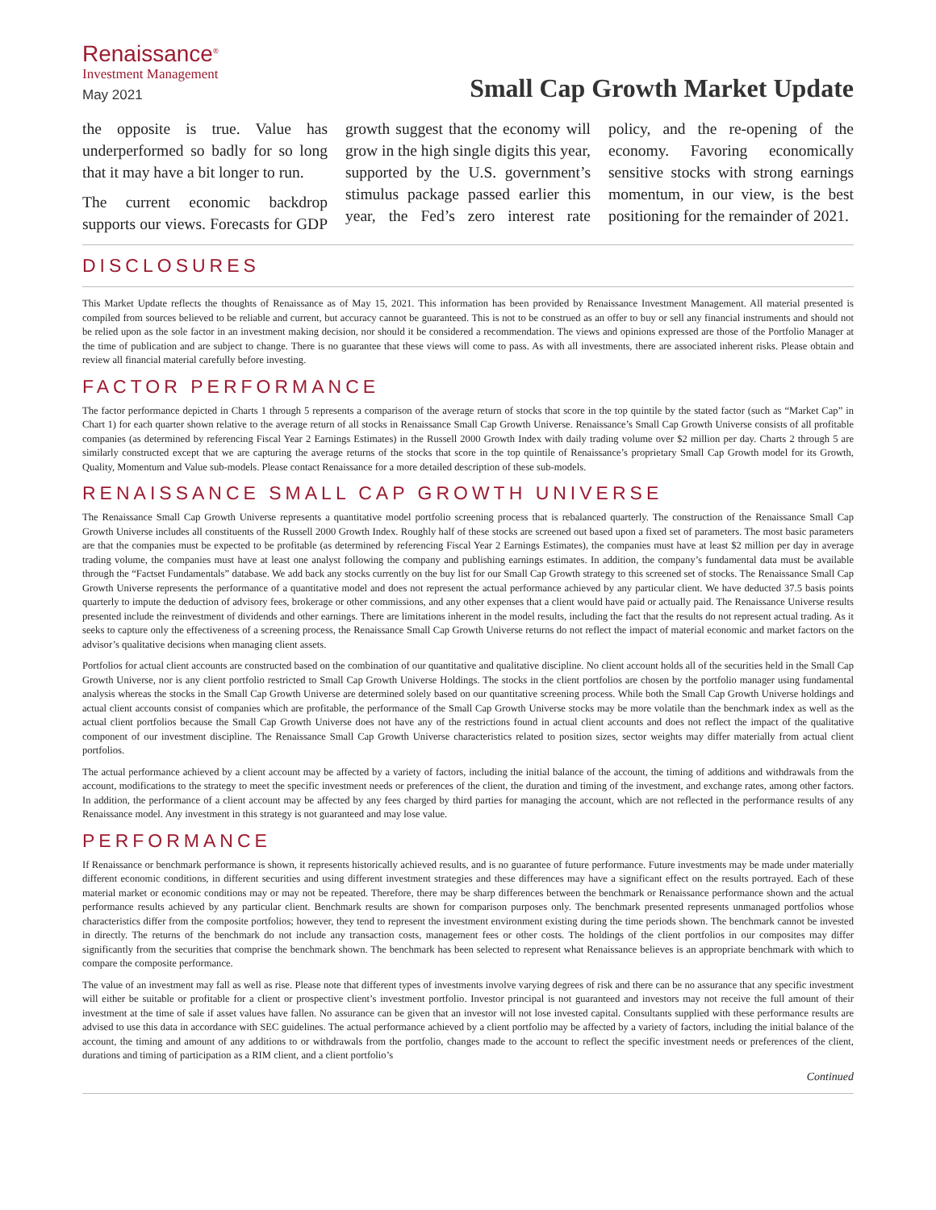Renaissance<sup>®</sup>
Investment Management
May 2021
Small Cap Growth Market Update
the opposite is true. Value has underperformed so badly for so long that it may have a bit longer to run.
The current economic backdrop supports our views. Forecasts for GDP growth suggest that the economy will grow in the high single digits this year, supported by the U.S. government’s stimulus package passed earlier this year, the Fed’s zero interest rate policy, and the re-opening of the economy. Favoring economically sensitive stocks with strong earnings momentum, in our view, is the best positioning for the remainder of 2021.
DISCLOSURES
This Market Update reflects the thoughts of Renaissance as of May 15, 2021. This information has been provided by Renaissance Investment Management. All material presented is compiled from sources believed to be reliable and current, but accuracy cannot be guaranteed. This is not to be construed as an offer to buy or sell any financial instruments and should not be relied upon as the sole factor in an investment making decision, nor should it be considered a recommendation. The views and opinions expressed are those of the Portfolio Manager at the time of publication and are subject to change. There is no guarantee that these views will come to pass. As with all investments, there are associated inherent risks. Please obtain and review all financial material carefully before investing.
FACTOR PERFORMANCE
The factor performance depicted in Charts 1 through 5 represents a comparison of the average return of stocks that score in the top quintile by the stated factor (such as “Market Cap” in Chart 1) for each quarter shown relative to the average return of all stocks in Renaissance Small Cap Growth Universe. Renaissance’s Small Cap Growth Universe consists of all profitable companies (as determined by referencing Fiscal Year 2 Earnings Estimates) in the Russell 2000 Growth Index with daily trading volume over $2 million per day. Charts 2 through 5 are similarly constructed except that we are capturing the average returns of the stocks that score in the top quintile of Renaissance’s proprietary Small Cap Growth model for its Growth, Quality, Momentum and Value sub-models. Please contact Renaissance for a more detailed description of these sub-models.
RENAISSANCE SMALL CAP GROWTH UNIVERSE
The Renaissance Small Cap Growth Universe represents a quantitative model portfolio screening process that is rebalanced quarterly. The construction of the Renaissance Small Cap Growth Universe includes all constituents of the Russell 2000 Growth Index. Roughly half of these stocks are screened out based upon a fixed set of parameters. The most basic parameters are that the companies must be expected to be profitable (as determined by referencing Fiscal Year 2 Earnings Estimates), the companies must have at least $2 million per day in average trading volume, the companies must have at least one analyst following the company and publishing earnings estimates. In addition, the company’s fundamental data must be available through the “Factset Fundamentals” database. We add back any stocks currently on the buy list for our Small Cap Growth strategy to this screened set of stocks. The Renaissance Small Cap Growth Universe represents the performance of a quantitative model and does not represent the actual performance achieved by any particular client. We have deducted 37.5 basis points quarterly to impute the deduction of advisory fees, brokerage or other commissions, and any other expenses that a client would have paid or actually paid. The Renaissance Universe results presented include the reinvestment of dividends and other earnings. There are limitations inherent in the model results, including the fact that the results do not represent actual trading. As it seeks to capture only the effectiveness of a screening process, the Renaissance Small Cap Growth Universe returns do not reflect the impact of material economic and market factors on the advisor’s qualitative decisions when managing client assets.
Portfolios for actual client accounts are constructed based on the combination of our quantitative and qualitative discipline. No client account holds all of the securities held in the Small Cap Growth Universe, nor is any client portfolio restricted to Small Cap Growth Universe Holdings. The stocks in the client portfolios are chosen by the portfolio manager using fundamental analysis whereas the stocks in the Small Cap Growth Universe are determined solely based on our quantitative screening process. While both the Small Cap Growth Universe holdings and actual client accounts consist of companies which are profitable, the performance of the Small Cap Growth Universe stocks may be more volatile than the benchmark index as well as the actual client portfolios because the Small Cap Growth Universe does not have any of the restrictions found in actual client accounts and does not reflect the impact of the qualitative component of our investment discipline. The Renaissance Small Cap Growth Universe characteristics related to position sizes, sector weights may differ materially from actual client portfolios.
The actual performance achieved by a client account may be affected by a variety of factors, including the initial balance of the account, the timing of additions and withdrawals from the account, modifications to the strategy to meet the specific investment needs or preferences of the client, the duration and timing of the investment, and exchange rates, among other factors. In addition, the performance of a client account may be affected by any fees charged by third parties for managing the account, which are not reflected in the performance results of any Renaissance model. Any investment in this strategy is not guaranteed and may lose value.
PERFORMANCE
If Renaissance or benchmark performance is shown, it represents historically achieved results, and is no guarantee of future performance. Future investments may be made under materially different economic conditions, in different securities and using different investment strategies and these differences may have a significant effect on the results portrayed. Each of these material market or economic conditions may or may not be repeated. Therefore, there may be sharp differences between the benchmark or Renaissance performance shown and the actual performance results achieved by any particular client. Benchmark results are shown for comparison purposes only. The benchmark presented represents unmanaged portfolios whose characteristics differ from the composite portfolios; however, they tend to represent the investment environment existing during the time periods shown. The benchmark cannot be invested in directly. The returns of the benchmark do not include any transaction costs, management fees or other costs. The holdings of the client portfolios in our composites may differ significantly from the securities that comprise the benchmark shown. The benchmark has been selected to represent what Renaissance believes is an appropriate benchmark with which to compare the composite performance.
The value of an investment may fall as well as rise. Please note that different types of investments involve varying degrees of risk and there can be no assurance that any specific investment will either be suitable or profitable for a client or prospective client’s investment portfolio. Investor principal is not guaranteed and investors may not receive the full amount of their investment at the time of sale if asset values have fallen. No assurance can be given that an investor will not lose invested capital. Consultants supplied with these performance results are advised to use this data in accordance with SEC guidelines. The actual performance achieved by a client portfolio may be affected by a variety of factors, including the initial balance of the account, the timing and amount of any additions to or withdrawals from the portfolio, changes made to the account to reflect the specific investment needs or preferences of the client, durations and timing of participation as a RIM client, and a client portfolio’s
Continued